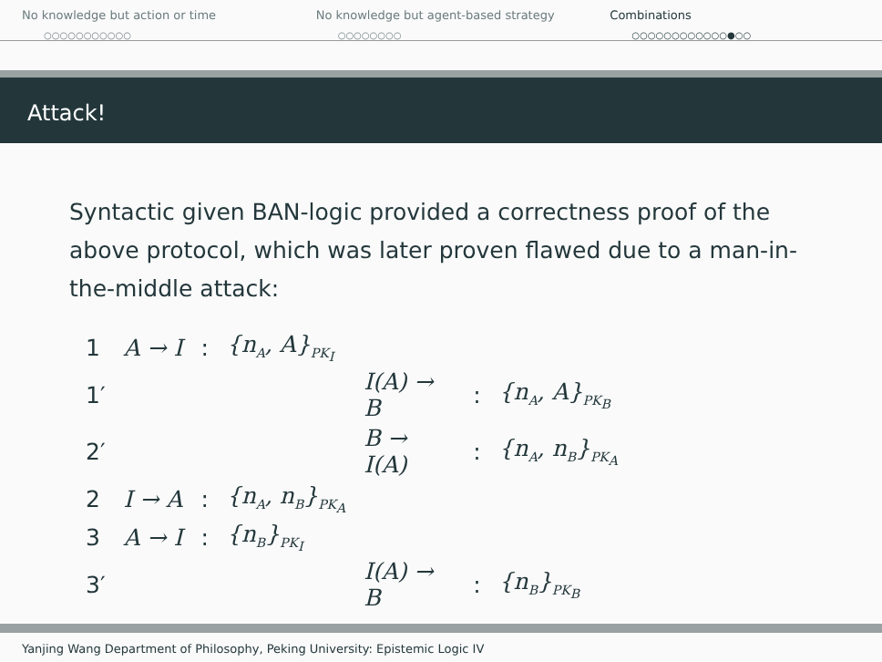No knowledge but action or time
○○○○○○○○○○○
No knowledge but agent-based strategy
○○○○○○○○
Combinations
○○○○○○○○○○○○●○○
Attack!
Syntactic given BAN-logic provided a correctness proof of the above protocol, which was later proven flawed due to a man-in-the-middle attack:
| 1 | A → I | : | {n<sub>A</sub>, A}<sub>PK<sub>I</sub></sub> | | | |
| 1′ | | | | I(A) → B | : | {n<sub>A</sub>, A}<sub>PK<sub>B</sub></sub> |
| 2′ | | | | B → I(A) | : | {n<sub>A</sub>, n<sub>B</sub>}<sub>PK<sub>A</sub></sub> |
| 2 | I → A | : | {n<sub>A</sub>, n<sub>B</sub>}<sub>PK<sub>A</sub></sub> | | | |
| 3 | A → I | : | {n<sub>B</sub>}<sub>PK<sub>I</sub></sub> | | | |
| 3′ | | | | I(A) → B | : | {n<sub>B</sub>}<sub>PK<sub>B</sub></sub> |
Yanjing Wang Department of Philosophy, Peking University: Epistemic Logic IV